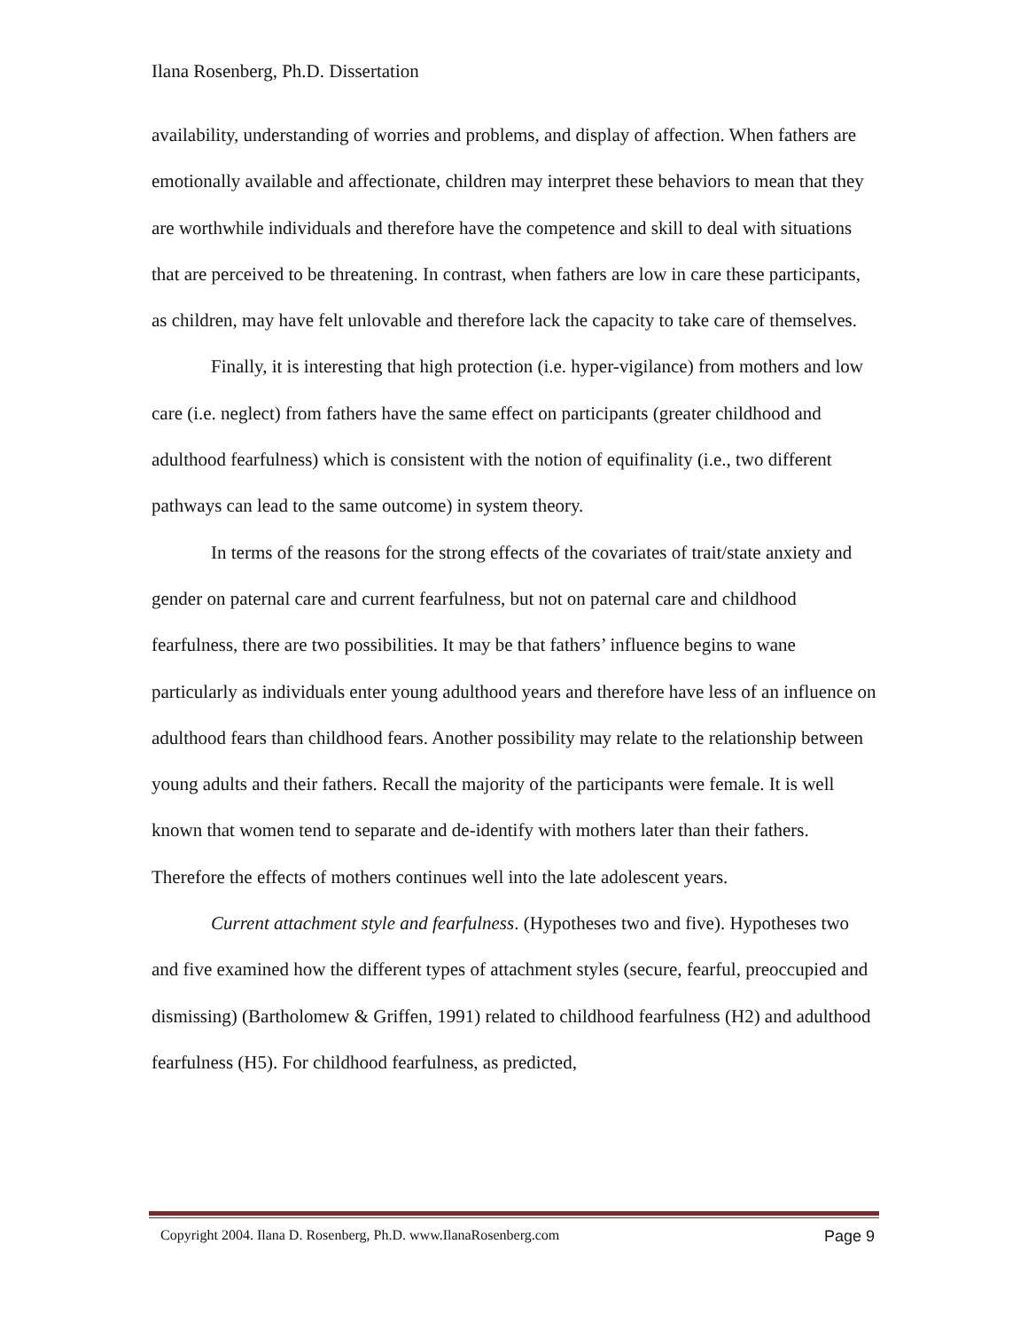Ilana Rosenberg, Ph.D. Dissertation
availability, understanding of worries and problems, and display of affection. When fathers are emotionally available and affectionate, children may interpret these behaviors to mean that they are worthwhile individuals and therefore have the competence and skill to deal with situations that are perceived to be threatening. In contrast, when fathers are low in care these participants, as children, may have felt unlovable and therefore lack the capacity to take care of themselves.
Finally, it is interesting that high protection (i.e. hyper-vigilance) from mothers and low care (i.e. neglect) from fathers have the same effect on participants (greater childhood and adulthood fearfulness) which is consistent with the notion of equifinality (i.e., two different pathways can lead to the same outcome) in system theory.
In terms of the reasons for the strong effects of the covariates of trait/state anxiety and gender on paternal care and current fearfulness, but not on paternal care and childhood fearfulness, there are two possibilities. It may be that fathers’ influence begins to wane particularly as individuals enter young adulthood years and therefore have less of an influence on adulthood fears than childhood fears. Another possibility may relate to the relationship between young adults and their fathers. Recall the majority of the participants were female. It is well known that women tend to separate and de-identify with mothers later than their fathers. Therefore the effects of mothers continues well into the late adolescent years.
Current attachment style and fearfulness. (Hypotheses two and five). Hypotheses two and five examined how the different types of attachment styles (secure, fearful, preoccupied and dismissing) (Bartholomew & Griffen, 1991) related to childhood fearfulness (H2) and adulthood fearfulness (H5). For childhood fearfulness, as predicted,
Copyright 2004. Ilana D. Rosenberg, Ph.D. www.IlanaRosenberg.com Page 9